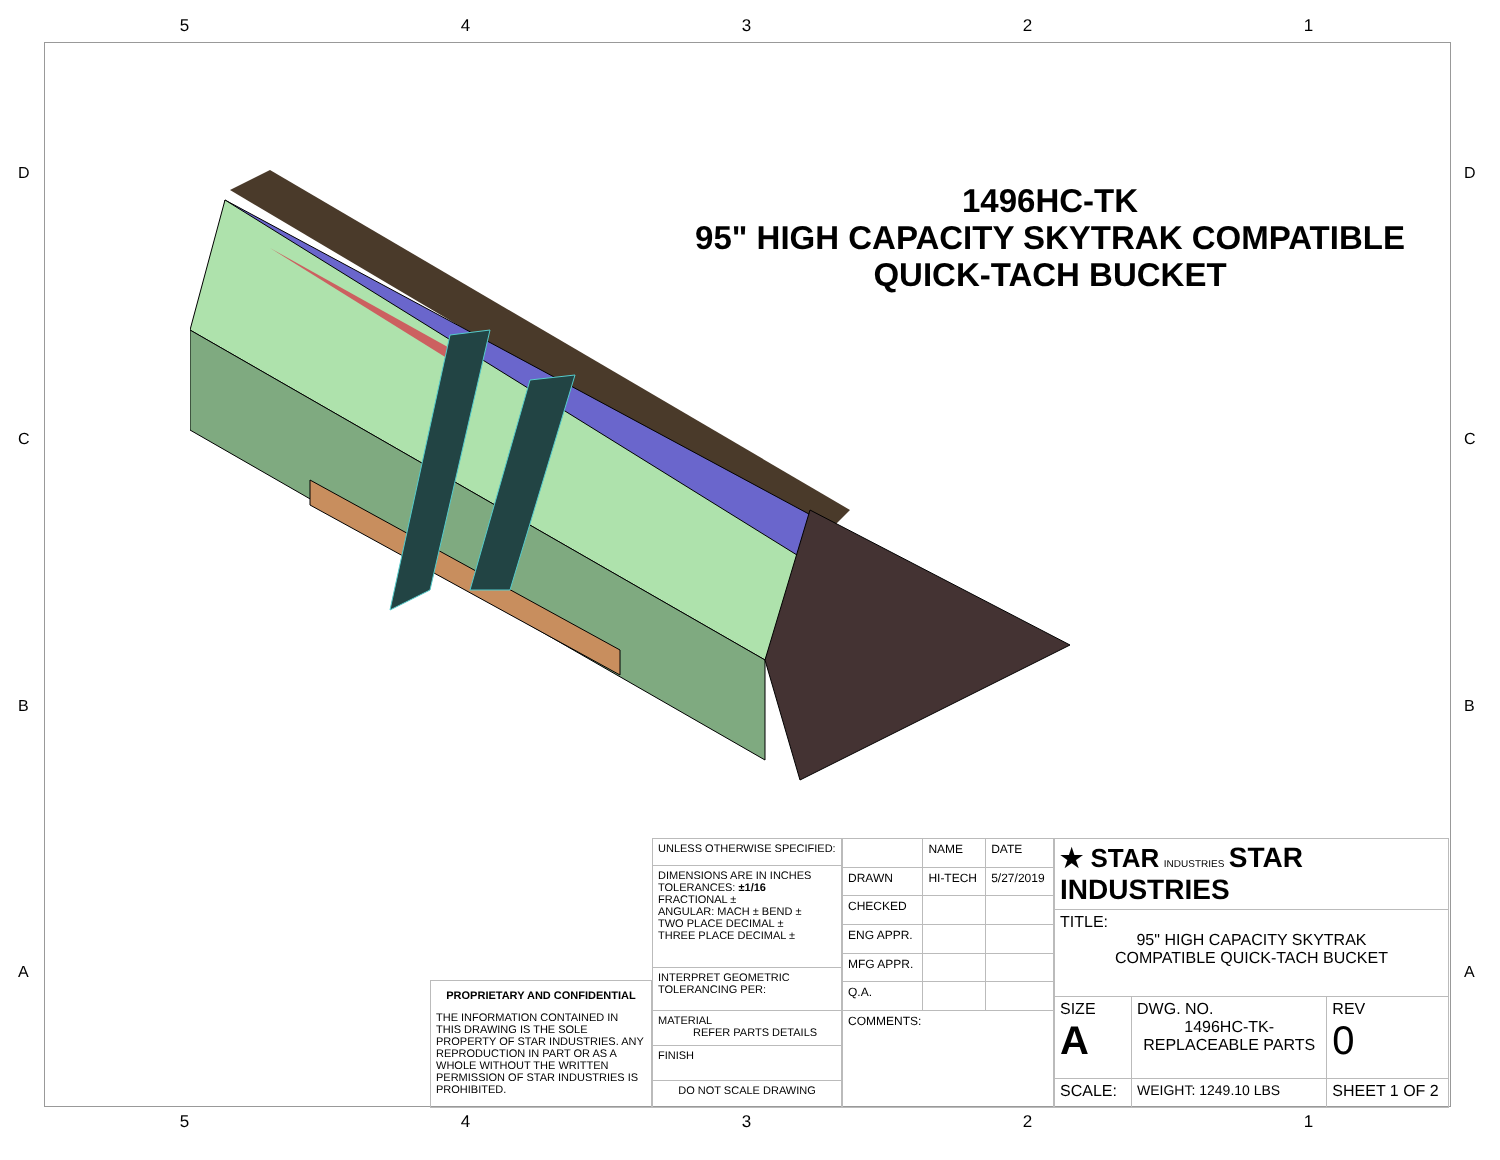54321
54321
DCBA DCBA
1496HC-TK
95" HIGH CAPACITY SKYTRAK COMPATIBLE
QUICK-TACH BUCKET
PROPRIETARY AND CONFIDENTIAL
THE INFORMATION CONTAINED IN THIS DRAWING IS THE SOLE PROPERTY OF STAR INDUSTRIES. ANY REPRODUCTION IN PART OR AS A WHOLE WITHOUT THE WRITTEN PERMISSION OF STAR INDUSTRIES IS PROHIBITED.
| UNLESS OTHERWISE SPECIFIED: |
| DIMENSIONS ARE IN INCHES TOLERANCES: ±1/16 FRACTIONAL ± ANGULAR: MACH ± BEND ± TWO PLACE DECIMAL ± THREE PLACE DECIMAL ± |
| INTERPRET GEOMETRIC TOLERANCING PER: |
| MATERIAL REFER PARTS DETAILS |
| FINISH |
| DO NOT SCALE DRAWING |
| | NAME | DATE |
| DRAWN | HI-TECH | 5/27/2019 |
| CHECKED | | |
| ENG APPR. | | |
| MFG APPR. | | |
| Q.A. | | |
| COMMENTS: | | |
| ★ STAR INDUSTRIES STAR INDUSTRIES | | |
| TITLE: 95" HIGH CAPACITY SKYTRAK COMPATIBLE QUICK-TACH BUCKET | | |
| SIZE A | DWG. NO. 1496HC-TK- REPLACEABLE PARTS | REV 0 |
| SCALE: | WEIGHT: 1249.10 LBS | SHEET 1 OF 2 |